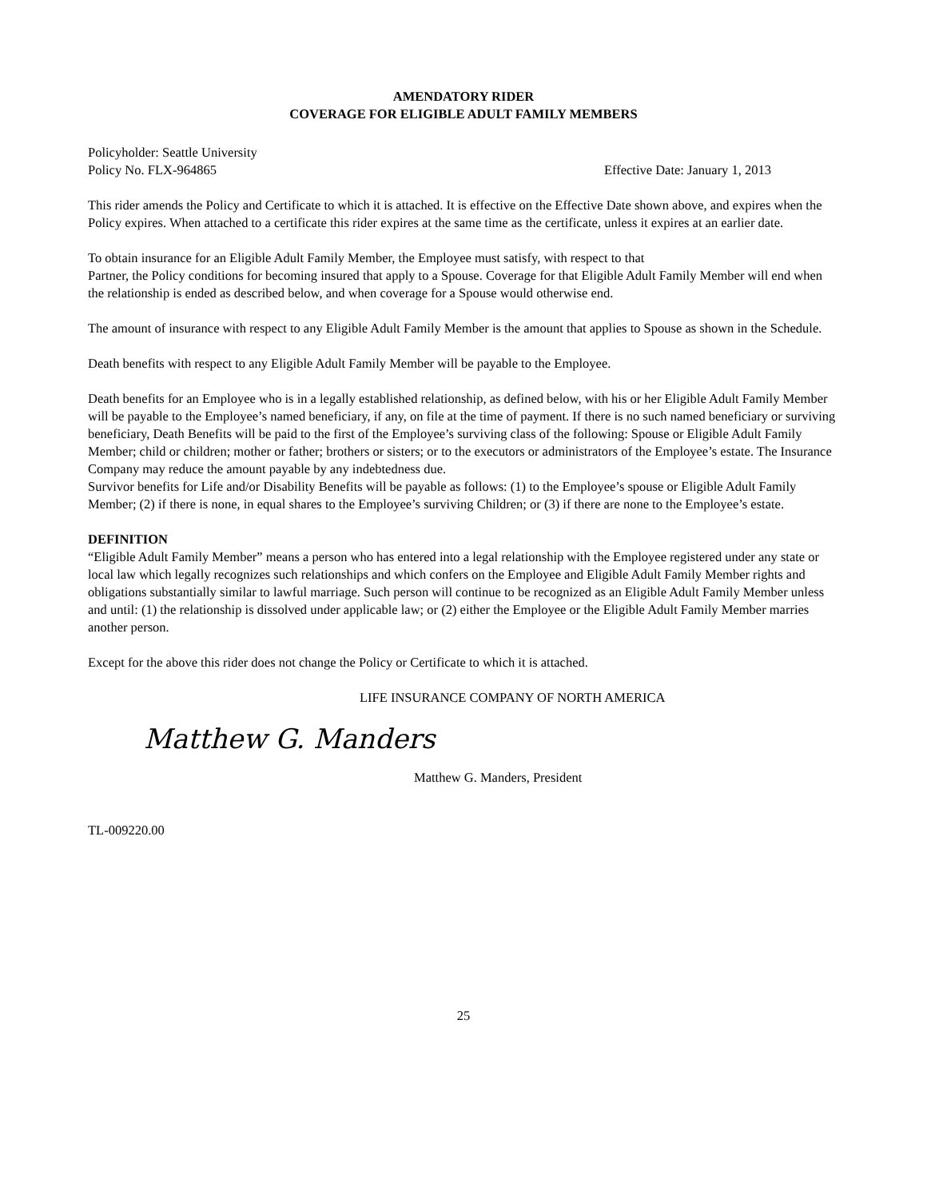AMENDATORY RIDER
COVERAGE FOR ELIGIBLE ADULT FAMILY MEMBERS
Policyholder: Seattle University
Policy No. FLX-964865 Effective Date: January 1, 2013
This rider amends the Policy and Certificate to which it is attached. It is effective on the Effective Date shown above, and expires when the Policy expires. When attached to a certificate this rider expires at the same time as the certificate, unless it expires at an earlier date.
To obtain insurance for an Eligible Adult Family Member, the Employee must satisfy, with respect to that
Partner, the Policy conditions for becoming insured that apply to a Spouse. Coverage for that Eligible Adult Family Member will end when the relationship is ended as described below, and when coverage for a Spouse would otherwise end.
The amount of insurance with respect to any Eligible Adult Family Member is the amount that applies to Spouse as shown in the Schedule.
Death benefits with respect to any Eligible Adult Family Member will be payable to the Employee.
Death benefits for an Employee who is in a legally established relationship, as defined below, with his or her Eligible Adult Family Member will be payable to the Employee’s named beneficiary, if any, on file at the time of payment. If there is no such named beneficiary or surviving beneficiary, Death Benefits will be paid to the first of the Employee’s surviving class of the following: Spouse or Eligible Adult Family Member; child or children; mother or father; brothers or sisters; or to the executors or administrators of the Employee’s estate. The Insurance Company may reduce the amount payable by any indebtedness due.
Survivor benefits for Life and/or Disability Benefits will be payable as follows: (1) to the Employee’s spouse or Eligible Adult Family Member; (2) if there is none, in equal shares to the Employee’s surviving Children; or (3) if there are none to the Employee’s estate.
DEFINITION
“Eligible Adult Family Member” means a person who has entered into a legal relationship with the Employee registered under any state or local law which legally recognizes such relationships and which confers on the Employee and Eligible Adult Family Member rights and obligations substantially similar to lawful marriage. Such person will continue to be recognized as an Eligible Adult Family Member unless and until: (1) the relationship is dissolved under applicable law; or (2) either the Employee or the Eligible Adult Family Member marries another person.
Except for the above this rider does not change the Policy or Certificate to which it is attached.
LIFE INSURANCE COMPANY OF NORTH AMERICA
Matthew G. Manders
Matthew G. Manders, President
TL-009220.00
25